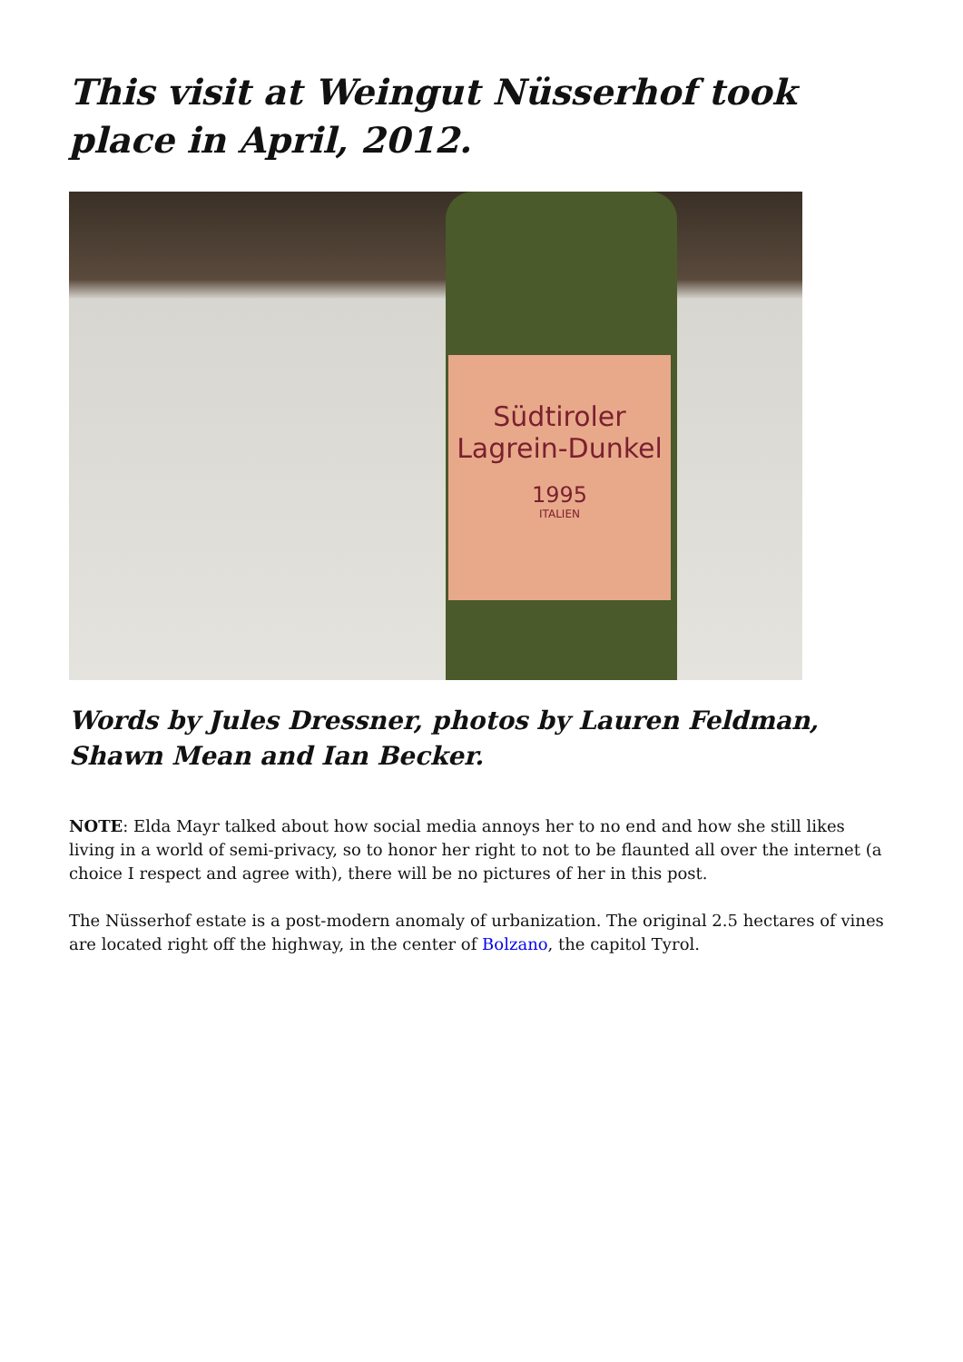This visit at Weingut Nüsserhof took place in April, 2012.
Südtiroler
Lagrein-Dunkel
1995
ITALIEN
Words by Jules Dressner, photos by Lauren Feldman, Shawn Mean and Ian Becker.
NOTE: Elda Mayr talked about how social media annoys her to no end and how she still likes living in a world of semi-privacy, so to honor her right to not to be flaunted all over the internet (a choice I respect and agree with), there will be no pictures of her in this post.
The Nüsserhof estate is a post-modern anomaly of urbanization. The original 2.5 hectares of vines are located right off the highway, in the center of Bolzano, the capitol Tyrol.